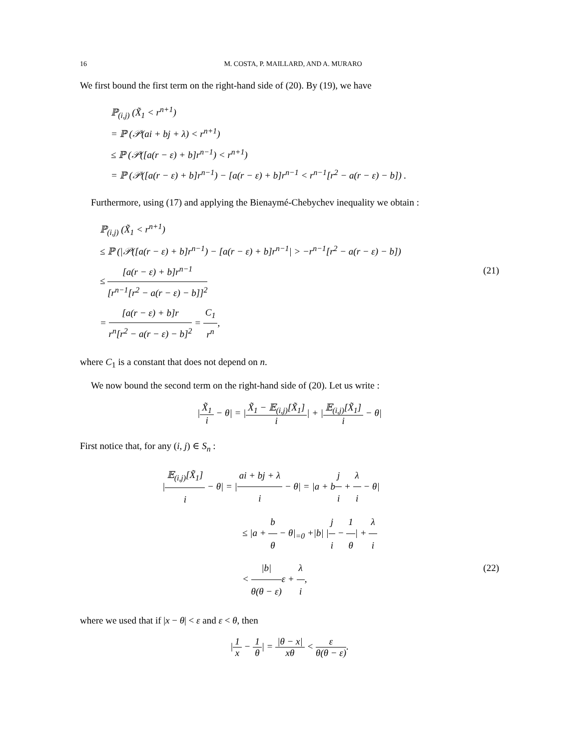16 M. COSTA, P. MAILLARD, AND A. MURARO
We first bound the first term on the right-hand side of (20). By (19), we have
ℙ<sub>(i,j)</sub> (X̃<sub>1</sub> < r<sup>n+1</sup>)
= ℙ (𝒫(ai + bj + λ) < r<sup>n+1</sup>)
≤ ℙ (𝒫([a(r − ε) + b]r<sup>n−1</sup>) < r<sup>n+1</sup>)
= ℙ (𝒫([a(r − ε) + b]r<sup>n−1</sup>) − [a(r − ε) + b]r<sup>n−1</sup> < r<sup>n−1</sup>[r<sup>2</sup> − a(r − ε) − b]) .
Furthermore, using (17) and applying the Bienaymé-Chebychev inequality we obtain :
ℙ<sub>(i,j)</sub> (X̃<sub>1</sub> < r<sup>n+1</sup>)
≤ ℙ (|𝒫([a(r − ε) + b]r<sup>n−1</sup>) − [a(r − ε) + b]r<sup>n−1</sup>| > −r<sup>n−1</sup>[r<sup>2</sup> − a(r − ε) − b])
≤ [a(r − ε) + b]r<sup>n−1</sup> [r<sup>n−1</sup>[r<sup>2</sup> − a(r − ε) − b]]<sup>2</sup> (21)
= [a(r − ε) + b]r r<sup>n</sup>[r<sup>2</sup> − a(r − ε) − b]<sup>2</sup> = C<sub>1</sub> r<sup>n</sup>,
where C<sub>1</sub> is a constant that does not depend on n.
We now bound the second term on the right-hand side of (20). Let us write :
|X̃<sub>1</sub> i − θ| = |X̃<sub>1</sub> − 𝔼<sub>(i,j)</sub>[X̃<sub>1</sub>] i| + |𝔼<sub>(i,j)</sub>[X̃<sub>1</sub>] i − θ|
First notice that, for any (i, j) ∈ S<sub>n</sub> :
|𝔼<sub>(i,j)</sub>[X̃<sub>1</sub>] i − θ| = |ai + bj + λ i − θ| = |a + bj i + λ i − θ|
≤ |a + b θ − θ|<sub>=0</sub> +|b| |j i − 1 θ| + λ i
< |b| θ(θ − ε) ε + λ i, (22)
where we used that if |x − θ| < ε and ε < θ, then
|1 x − 1 θ| = |θ − x| xθ < ε θ(θ − ε).